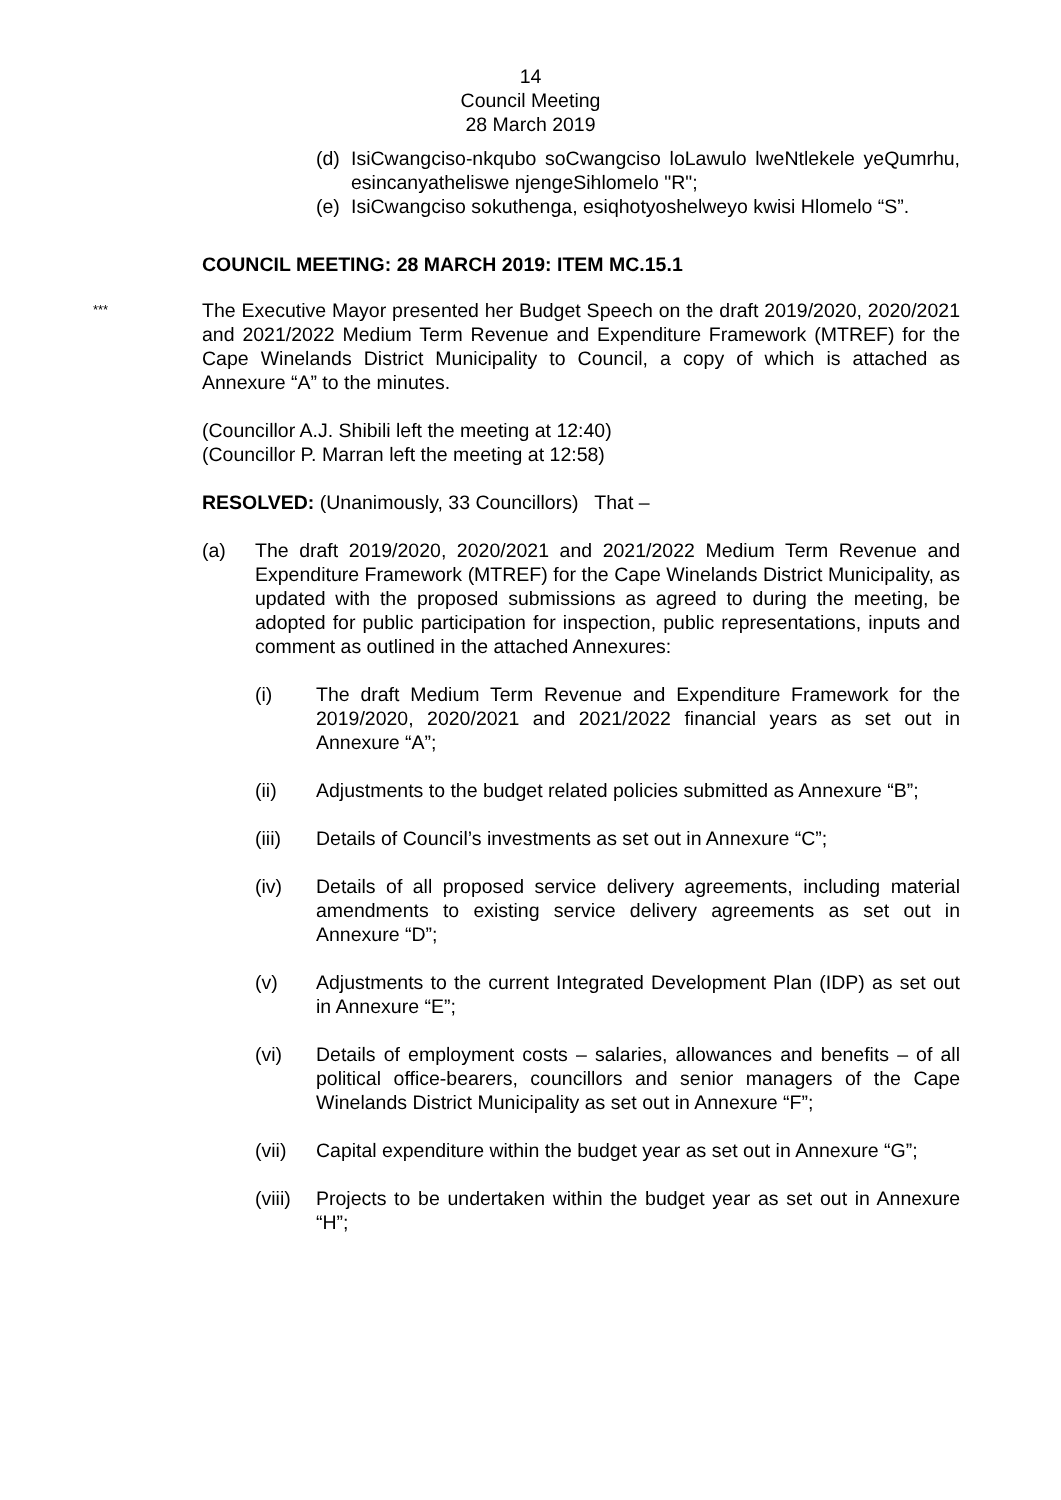14
Council Meeting
28 March 2019
(d)
IsiCwangciso-nkqubo soCwangciso loLawulo lweNtlekele yeQumrhu, esincanyatheliswe njengeSihlomelo "R";
(e)
IsiCwangciso sokuthenga, esiqhotyoshelweyo kwisi Hlomelo “S”.
COUNCIL MEETING: 28 MARCH 2019: ITEM MC.15.1
***
The Executive Mayor presented her Budget Speech on the draft 2019/2020, 2020/2021 and 2021/2022 Medium Term Revenue and Expenditure Framework (MTREF) for the Cape Winelands District Municipality to Council, a copy of which is attached as Annexure “A” to the minutes.
(Councillor A.J. Shibili left the meeting at 12:40)
(Councillor P. Marran left the meeting at 12:58)
RESOLVED: (Unanimously, 33 Councillors) That –
(a) The draft 2019/2020, 2020/2021 and 2021/2022 Medium Term Revenue and Expenditure Framework (MTREF) for the Cape Winelands District Municipality, as updated with the proposed submissions as agreed to during the meeting, be adopted for public participation for inspection, public representations, inputs and comment as outlined in the attached Annexures:
(i) The draft Medium Term Revenue and Expenditure Framework for the 2019/2020, 2020/2021 and 2021/2022 financial years as set out in Annexure “A”;
(ii) Adjustments to the budget related policies submitted as Annexure “B”;
(iii) Details of Council’s investments as set out in Annexure “C”;
(iv) Details of all proposed service delivery agreements, including material amendments to existing service delivery agreements as set out in Annexure “D”;
(v) Adjustments to the current Integrated Development Plan (IDP) as set out in Annexure “E”;
(vi) Details of employment costs – salaries, allowances and benefits – of all political office-bearers, councillors and senior managers of the Cape Winelands District Municipality as set out in Annexure “F”;
(vii) Capital expenditure within the budget year as set out in Annexure “G”;
(viii)
Projects to be undertaken within the budget year as set out in Annexure “H”;